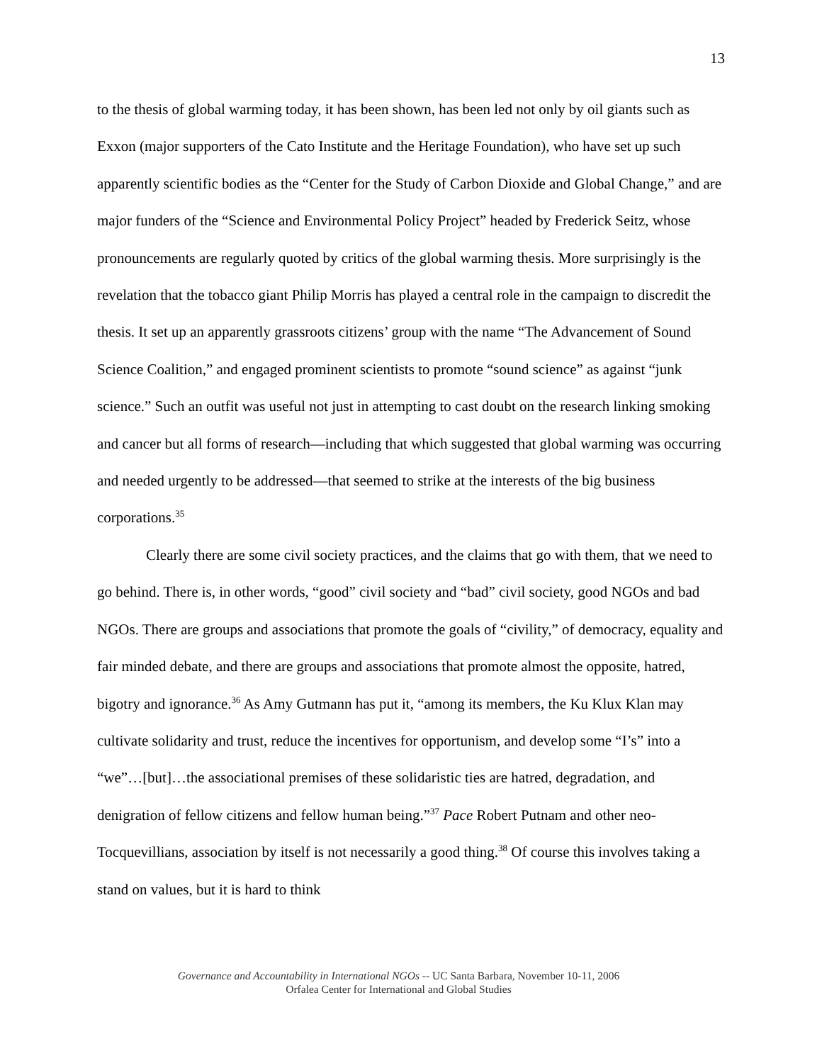13
to the thesis of global warming today, it has been shown, has been led not only by oil giants such as Exxon (major supporters of the Cato Institute and the Heritage Foundation), who have set up such apparently scientific bodies as the “Center for the Study of Carbon Dioxide and Global Change,” and are major funders of the “Science and Environmental Policy Project” headed by Frederick Seitz, whose pronouncements are regularly quoted by critics of the global warming thesis. More surprisingly is the revelation that the tobacco giant Philip Morris has played a central role in the campaign to discredit the thesis. It set up an apparently grassroots citizens’ group with the name “The Advancement of Sound Science Coalition,” and engaged prominent scientists to promote “sound science” as against “junk science.” Such an outfit was useful not just in attempting to cast doubt on the research linking smoking and cancer but all forms of research—including that which suggested that global warming was occurring and needed urgently to be addressed—that seemed to strike at the interests of the big business corporations.<sup>35</sup>
Clearly there are some civil society practices, and the claims that go with them, that we need to go behind. There is, in other words, “good” civil society and “bad” civil society, good NGOs and bad NGOs. There are groups and associations that promote the goals of “civility,” of democracy, equality and fair minded debate, and there are groups and associations that promote almost the opposite, hatred, bigotry and ignorance.<sup>36</sup> As Amy Gutmann has put it, “among its members, the Ku Klux Klan may cultivate solidarity and trust, reduce the incentives for opportunism, and develop some “I’s” into a “we”…[but]…the associational premises of these solidaristic ties are hatred, degradation, and denigration of fellow citizens and fellow human being.”<sup>37</sup> Pace Robert Putnam and other neo-Tocquevillians, association by itself is not necessarily a good thing.<sup>38</sup> Of course this involves taking a stand on values, but it is hard to think
Governance and Accountability in International NGOs -- UC Santa Barbara, November 10-11, 2006
Orfalea Center for International and Global Studies